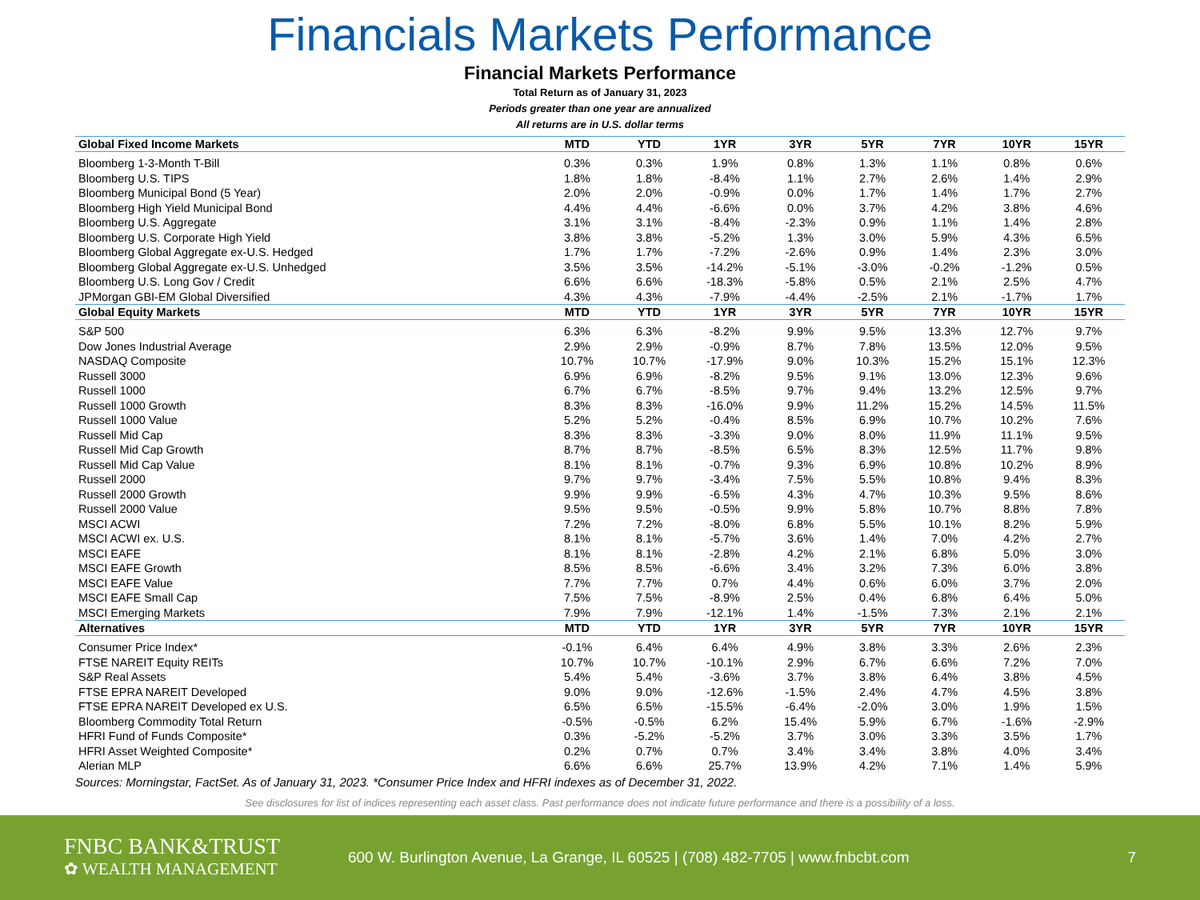Financials Markets Performance
Financial Markets Performance
Total Return as of January 31, 2023
Periods greater than one year are annualized
All returns are in U.S. dollar terms
| Global Fixed Income Markets | MTD | YTD | 1YR | 3YR | 5YR | 7YR | 10YR | 15YR |
| --- | --- | --- | --- | --- | --- | --- | --- | --- |
| Bloomberg 1-3-Month T-Bill | 0.3% | 0.3% | 1.9% | 0.8% | 1.3% | 1.1% | 0.8% | 0.6% |
| Bloomberg U.S. TIPS | 1.8% | 1.8% | -8.4% | 1.1% | 2.7% | 2.6% | 1.4% | 2.9% |
| Bloomberg Municipal Bond (5 Year) | 2.0% | 2.0% | -0.9% | 0.0% | 1.7% | 1.4% | 1.7% | 2.7% |
| Bloomberg High Yield Municipal Bond | 4.4% | 4.4% | -6.6% | 0.0% | 3.7% | 4.2% | 3.8% | 4.6% |
| Bloomberg U.S. Aggregate | 3.1% | 3.1% | -8.4% | -2.3% | 0.9% | 1.1% | 1.4% | 2.8% |
| Bloomberg U.S. Corporate High Yield | 3.8% | 3.8% | -5.2% | 1.3% | 3.0% | 5.9% | 4.3% | 6.5% |
| Bloomberg Global Aggregate ex-U.S. Hedged | 1.7% | 1.7% | -7.2% | -2.6% | 0.9% | 1.4% | 2.3% | 3.0% |
| Bloomberg Global Aggregate ex-U.S. Unhedged | 3.5% | 3.5% | -14.2% | -5.1% | -3.0% | -0.2% | -1.2% | 0.5% |
| Bloomberg U.S. Long Gov / Credit | 6.6% | 6.6% | -18.3% | -5.8% | 0.5% | 2.1% | 2.5% | 4.7% |
| JPMorgan GBI-EM Global Diversified | 4.3% | 4.3% | -7.9% | -4.4% | -2.5% | 2.1% | -1.7% | 1.7% |
| Global Equity Markets | MTD | YTD | 1YR | 3YR | 5YR | 7YR | 10YR | 15YR |
| S&P 500 | 6.3% | 6.3% | -8.2% | 9.9% | 9.5% | 13.3% | 12.7% | 9.7% |
| Dow Jones Industrial Average | 2.9% | 2.9% | -0.9% | 8.7% | 7.8% | 13.5% | 12.0% | 9.5% |
| NASDAQ Composite | 10.7% | 10.7% | -17.9% | 9.0% | 10.3% | 15.2% | 15.1% | 12.3% |
| Russell 3000 | 6.9% | 6.9% | -8.2% | 9.5% | 9.1% | 13.0% | 12.3% | 9.6% |
| Russell 1000 | 6.7% | 6.7% | -8.5% | 9.7% | 9.4% | 13.2% | 12.5% | 9.7% |
| Russell 1000 Growth | 8.3% | 8.3% | -16.0% | 9.9% | 11.2% | 15.2% | 14.5% | 11.5% |
| Russell 1000 Value | 5.2% | 5.2% | -0.4% | 8.5% | 6.9% | 10.7% | 10.2% | 7.6% |
| Russell Mid Cap | 8.3% | 8.3% | -3.3% | 9.0% | 8.0% | 11.9% | 11.1% | 9.5% |
| Russell Mid Cap Growth | 8.7% | 8.7% | -8.5% | 6.5% | 8.3% | 12.5% | 11.7% | 9.8% |
| Russell Mid Cap Value | 8.1% | 8.1% | -0.7% | 9.3% | 6.9% | 10.8% | 10.2% | 8.9% |
| Russell 2000 | 9.7% | 9.7% | -3.4% | 7.5% | 5.5% | 10.8% | 9.4% | 8.3% |
| Russell 2000 Growth | 9.9% | 9.9% | -6.5% | 4.3% | 4.7% | 10.3% | 9.5% | 8.6% |
| Russell 2000 Value | 9.5% | 9.5% | -0.5% | 9.9% | 5.8% | 10.7% | 8.8% | 7.8% |
| MSCI ACWI | 7.2% | 7.2% | -8.0% | 6.8% | 5.5% | 10.1% | 8.2% | 5.9% |
| MSCI ACWI ex. U.S. | 8.1% | 8.1% | -5.7% | 3.6% | 1.4% | 7.0% | 4.2% | 2.7% |
| MSCI EAFE | 8.1% | 8.1% | -2.8% | 4.2% | 2.1% | 6.8% | 5.0% | 3.0% |
| MSCI EAFE Growth | 8.5% | 8.5% | -6.6% | 3.4% | 3.2% | 7.3% | 6.0% | 3.8% |
| MSCI EAFE Value | 7.7% | 7.7% | 0.7% | 4.4% | 0.6% | 6.0% | 3.7% | 2.0% |
| MSCI EAFE Small Cap | 7.5% | 7.5% | -8.9% | 2.5% | 0.4% | 6.8% | 6.4% | 5.0% |
| MSCI Emerging Markets | 7.9% | 7.9% | -12.1% | 1.4% | -1.5% | 7.3% | 2.1% | 2.1% |
| Alternatives | MTD | YTD | 1YR | 3YR | 5YR | 7YR | 10YR | 15YR |
| Consumer Price Index* | -0.1% | 6.4% | 6.4% | 4.9% | 3.8% | 3.3% | 2.6% | 2.3% |
| FTSE NAREIT Equity REITs | 10.7% | 10.7% | -10.1% | 2.9% | 6.7% | 6.6% | 7.2% | 7.0% |
| S&P Real Assets | 5.4% | 5.4% | -3.6% | 3.7% | 3.8% | 6.4% | 3.8% | 4.5% |
| FTSE EPRA NAREIT Developed | 9.0% | 9.0% | -12.6% | -1.5% | 2.4% | 4.7% | 4.5% | 3.8% |
| FTSE EPRA NAREIT Developed ex U.S. | 6.5% | 6.5% | -15.5% | -6.4% | -2.0% | 3.0% | 1.9% | 1.5% |
| Bloomberg Commodity Total Return | -0.5% | -0.5% | 6.2% | 15.4% | 5.9% | 6.7% | -1.6% | -2.9% |
| HFRI Fund of Funds Composite* | 0.3% | -5.2% | -5.2% | 3.7% | 3.0% | 3.3% | 3.5% | 1.7% |
| HFRI Asset Weighted Composite* | 0.2% | 0.7% | 0.7% | 3.4% | 3.4% | 3.8% | 4.0% | 3.4% |
| Alerian MLP | 6.6% | 6.6% | 25.7% | 13.9% | 4.2% | 7.1% | 1.4% | 5.9% |
Sources: Morningstar, FactSet. As of January 31, 2023. *Consumer Price Index and HFRI indexes as of December 31, 2022.
See disclosures for list of indices representing each asset class. Past performance does not indicate future performance and there is a possibility of a loss.
FNBC BANK&TRUST
✿ WEALTH MANAGEMENT
600 W. Burlington Avenue, La Grange, IL 60525 | (708) 482-7705 | www.fnbcbt.com
7